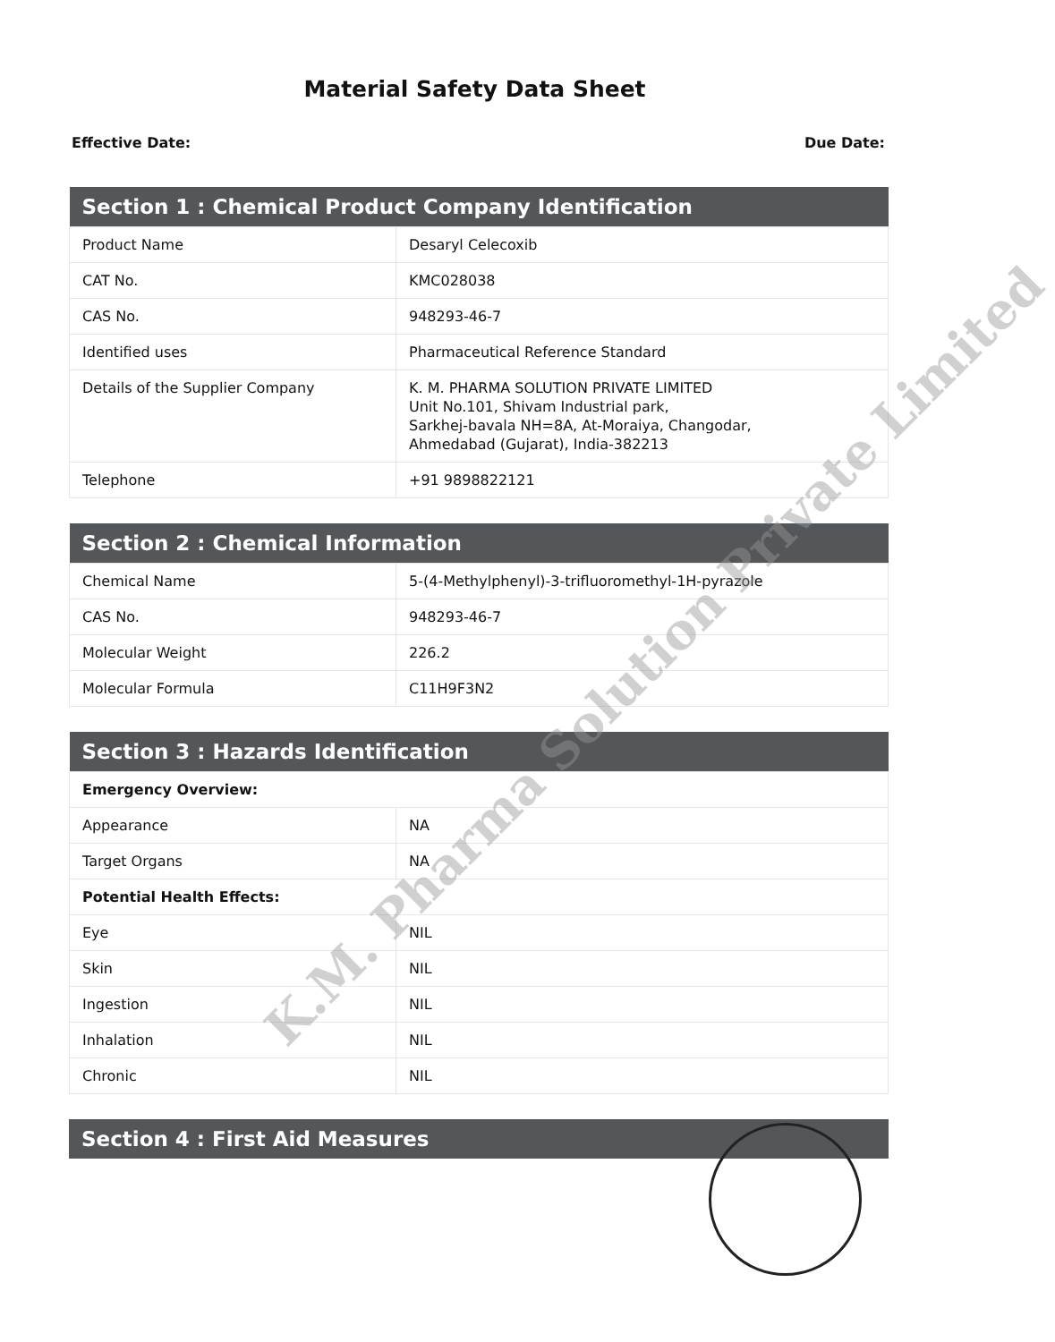Material Safety Data Sheet
Effective Date: Due Date:
| Section 1 : Chemical Product Company Identification | |
| --- | --- |
| Product Name | Desaryl Celecoxib |
| CAT No. | KMC028038 |
| CAS No. | 948293-46-7 |
| Identified uses | Pharmaceutical Reference Standard |
| Details of the Supplier Company | K. M. PHARMA SOLUTION PRIVATE LIMITED Unit No.101, Shivam Industrial park, Sarkhej-bavala NH=8A, At-Moraiya, Changodar, Ahmedabad (Gujarat), India-382213 |
| Telephone | +91 9898822121 |
| Section 2 : Chemical Information | |
| --- | --- |
| Chemical Name | 5-(4-Methylphenyl)-3-trifluoromethyl-1H-pyrazole |
| CAS No. | 948293-46-7 |
| Molecular Weight | 226.2 |
| Molecular Formula | C11H9F3N2 |
| Section 3 : Hazards Identification | |
| --- | --- |
| Emergency Overview: | |
| Appearance | NA |
| Target Organs | NA |
| Potential Health Effects: | |
| Eye | NIL |
| Skin | NIL |
| Ingestion | NIL |
| Inhalation | NIL |
| Chronic | NIL |
| Section 4 : First Aid Measures |
| --- |
K.M. Pharma Solution Private Limited